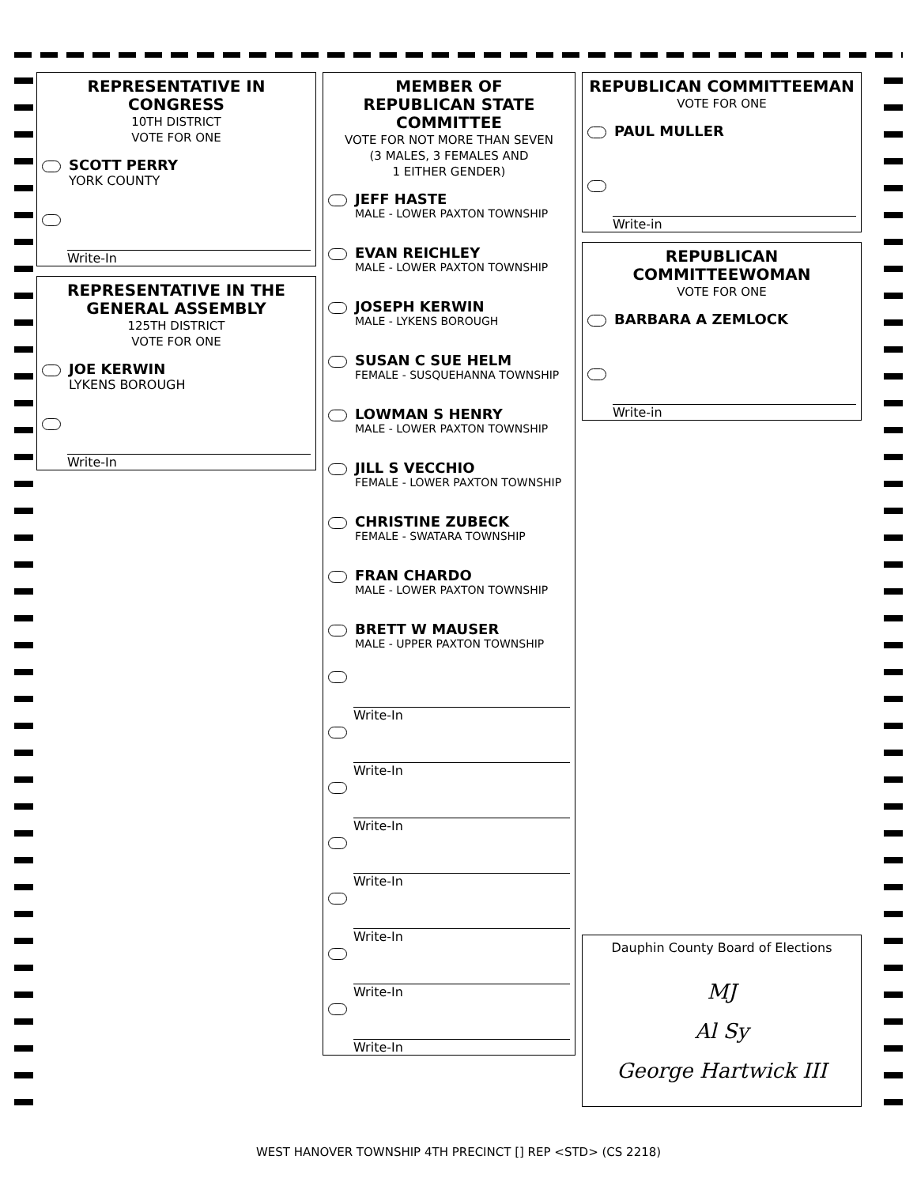REPRESENTATIVE IN CONGRESS
10TH DISTRICT
VOTE FOR ONE
SCOTT PERRY
YORK COUNTY
Write-In
REPRESENTATIVE IN THE GENERAL ASSEMBLY
125TH DISTRICT
VOTE FOR ONE
JOE KERWIN
LYKENS BOROUGH
Write-In
MEMBER OF
REPUBLICAN STATE
COMMITTEE
VOTE FOR NOT MORE THAN SEVEN
(3 MALES, 3 FEMALES AND
1 EITHER GENDER)
JEFF HASTE
MALE - LOWER PAXTON TOWNSHIP
EVAN REICHLEY
MALE - LOWER PAXTON TOWNSHIP
JOSEPH KERWIN
MALE - LYKENS BOROUGH
SUSAN C SUE HELM
FEMALE - SUSQUEHANNA TOWNSHIP
LOWMAN S HENRY
MALE - LOWER PAXTON TOWNSHIP
JILL S VECCHIO
FEMALE - LOWER PAXTON TOWNSHIP
CHRISTINE ZUBECK
FEMALE - SWATARA TOWNSHIP
FRAN CHARDO
MALE - LOWER PAXTON TOWNSHIP
BRETT W MAUSER
MALE - UPPER PAXTON TOWNSHIP
Write-In
Write-In
Write-In
Write-In
Write-In
Write-In
Write-In
REPUBLICAN COMMITTEEMAN
VOTE FOR ONE
PAUL MULLER
Write-in
REPUBLICAN
COMMITTEEWOMAN
VOTE FOR ONE
BARBARA A ZEMLOCK
Write-in
Dauphin County Board of Elections
MJ
Al Sy
George Hartwick III
WEST HANOVER TOWNSHIP 4TH PRECINCT [] REP <STD> (CS 2218)